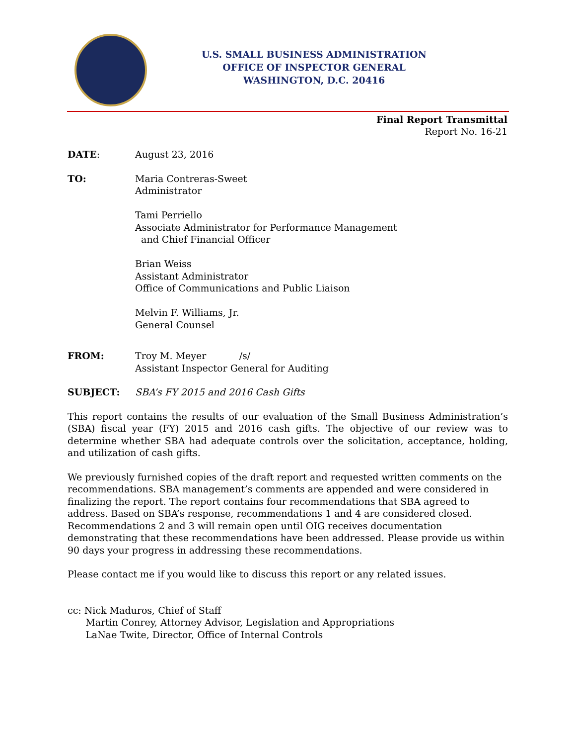U.S. SMALL BUSINESS ADMINISTRATION
OFFICE OF INSPECTOR GENERAL
WASHINGTON, D.C. 20416
Final Report Transmittal
Report No. 16-21
DATE: August 23, 2016
TO: Maria Contreras-Sweet
Administrator
Tami Perriello
Associate Administrator for Performance Management
and Chief Financial Officer
Brian Weiss
Assistant Administrator
Office of Communications and Public Liaison
Melvin F. Williams, Jr.
General Counsel
FROM: Troy M. Meyer /s/
Assistant Inspector General for Auditing
SUBJECT: SBA’s FY 2015 and 2016 Cash Gifts
This report contains the results of our evaluation of the Small Business Administration’s (SBA) fiscal year (FY) 2015 and 2016 cash gifts. The objective of our review was to determine whether SBA had adequate controls over the solicitation, acceptance, holding, and utilization of cash gifts.
We previously furnished copies of the draft report and requested written comments on the recommendations. SBA management’s comments are appended and were considered in finalizing the report. The report contains four recommendations that SBA agreed to address. Based on SBA’s response, recommendations 1 and 4 are considered closed. Recommendations 2 and 3 will remain open until OIG receives documentation demonstrating that these recommendations have been addressed. Please provide us within 90 days your progress in addressing these recommendations.
Please contact me if you would like to discuss this report or any related issues.
cc: Nick Maduros, Chief of Staff
Martin Conrey, Attorney Advisor, Legislation and Appropriations
LaNae Twite, Director, Office of Internal Controls